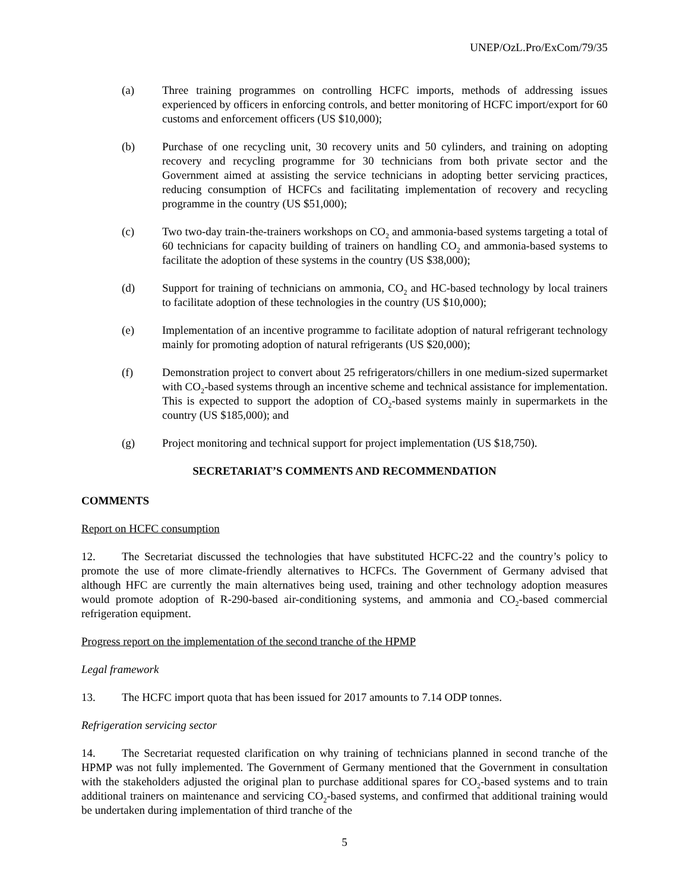UNEP/OzL.Pro/ExCom/79/35
(a) Three training programmes on controlling HCFC imports, methods of addressing issues experienced by officers in enforcing controls, and better monitoring of HCFC import/export for 60 customs and enforcement officers (US $10,000);
(b) Purchase of one recycling unit, 30 recovery units and 50 cylinders, and training on adopting recovery and recycling programme for 30 technicians from both private sector and the Government aimed at assisting the service technicians in adopting better servicing practices, reducing consumption of HCFCs and facilitating implementation of recovery and recycling programme in the country (US $51,000);
(c) Two two-day train-the-trainers workshops on CO<sub>2</sub> and ammonia-based systems targeting a total of 60 technicians for capacity building of trainers on handling CO<sub>2</sub> and ammonia-based systems to facilitate the adoption of these systems in the country (US $38,000);
(d) Support for training of technicians on ammonia, CO<sub>2</sub> and HC-based technology by local trainers to facilitate adoption of these technologies in the country (US $10,000);
(e) Implementation of an incentive programme to facilitate adoption of natural refrigerant technology mainly for promoting adoption of natural refrigerants (US $20,000);
(f) Demonstration project to convert about 25 refrigerators/chillers in one medium-sized supermarket with CO<sub>2</sub>-based systems through an incentive scheme and technical assistance for implementation. This is expected to support the adoption of CO<sub>2</sub>-based systems mainly in supermarkets in the country (US $185,000); and
(g) Project monitoring and technical support for project implementation (US $18,750).
SECRETARIAT’S COMMENTS AND RECOMMENDATION
COMMENTS
Report on HCFC consumption
12. The Secretariat discussed the technologies that have substituted HCFC-22 and the country’s policy to promote the use of more climate-friendly alternatives to HCFCs. The Government of Germany advised that although HFC are currently the main alternatives being used, training and other technology adoption measures would promote adoption of R-290-based air-conditioning systems, and ammonia and CO<sub>2</sub>-based commercial refrigeration equipment.
Progress report on the implementation of the second tranche of the HPMP
Legal framework
13. The HCFC import quota that has been issued for 2017 amounts to 7.14 ODP tonnes.
Refrigeration servicing sector
14. The Secretariat requested clarification on why training of technicians planned in second tranche of the HPMP was not fully implemented. The Government of Germany mentioned that the Government in consultation with the stakeholders adjusted the original plan to purchase additional spares for CO<sub>2</sub>-based systems and to train additional trainers on maintenance and servicing CO<sub>2</sub>-based systems, and confirmed that additional training would be undertaken during implementation of third tranche of the
5